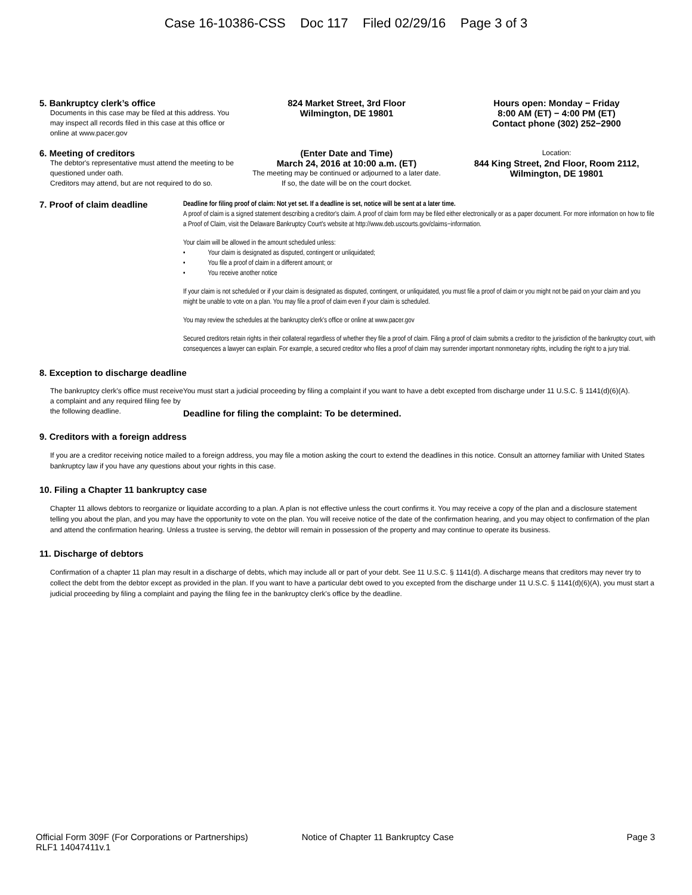Case 16-10386-CSS Doc 117 Filed 02/29/16 Page 3 of 3
5. Bankruptcy clerk’s office
Documents in this case may be filed at this address. You may inspect all records filed in this case at this office or online at www.pacer.gov
824 Market Street, 3rd Floor
Wilmington, DE 19801
Hours open: Monday − Friday
8:00 AM (ET) − 4:00 PM (ET)
Contact phone (302) 252−2900
6. Meeting of creditors
The debtor's representative must attend the meeting to be questioned under oath.
Creditors may attend, but are not required to do so.
(Enter Date and Time)
March 24, 2016 at 10:00 a.m. (ET)
The meeting may be continued or adjourned to a later date.
If so, the date will be on the court docket.
Location:
844 King Street, 2nd Floor, Room 2112,
Wilmington, DE 19801
7. Proof of claim deadline
Deadline for filing proof of claim: Not yet set. If a deadline is set, notice will be sent at a later time.
A proof of claim is a signed statement describing a creditor's claim. A proof of claim form may be filed either electronically or as a paper document. For more information on how to file a Proof of Claim, visit the Delaware Bankruptcy Court's website at http://www.deb.uscourts.gov/claims−information.
Your claim will be allowed in the amount scheduled unless:
• Your claim is designated as disputed, contingent or unliquidated;
• You file a proof of claim in a different amount; or
• You receive another notice
If your claim is not scheduled or if your claim is designated as disputed, contingent, or unliquidated, you must file a proof of claim or you might not be paid on your claim and you might be unable to vote on a plan. You may file a proof of claim even if your claim is scheduled.
You may review the schedules at the bankruptcy clerk's office or online at www.pacer.gov
Secured creditors retain rights in their collateral regardless of whether they file a proof of claim. Filing a proof of claim submits a creditor to the jurisdiction of the bankruptcy court, with consequences a lawyer can explain. For example, a secured creditor who files a proof of claim may surrender important nonmonetary rights, including the right to a jury trial.
8. Exception to discharge deadline
The bankruptcy clerk's office must receive a complaint and any required filing fee by the following deadline.
You must start a judicial proceeding by filing a complaint if you want to have a debt excepted from discharge under 11 U.S.C. § 1141(d)(6)(A).
Deadline for filing the complaint: To be determined.
9. Creditors with a foreign address
If you are a creditor receiving notice mailed to a foreign address, you may file a motion asking the court to extend the deadlines in this notice. Consult an attorney familiar with United States bankruptcy law if you have any questions about your rights in this case.
10. Filing a Chapter 11 bankruptcy case
Chapter 11 allows debtors to reorganize or liquidate according to a plan. A plan is not effective unless the court confirms it. You may receive a copy of the plan and a disclosure statement telling you about the plan, and you may have the opportunity to vote on the plan. You will receive notice of the date of the confirmation hearing, and you may object to confirmation of the plan and attend the confirmation hearing. Unless a trustee is serving, the debtor will remain in possession of the property and may continue to operate its business.
11. Discharge of debtors
Confirmation of a chapter 11 plan may result in a discharge of debts, which may include all or part of your debt. See 11 U.S.C. § 1141(d). A discharge means that creditors may never try to collect the debt from the debtor except as provided in the plan. If you want to have a particular debt owed to you excepted from the discharge under 11 U.S.C. § 1141(d)(6)(A), you must start a judicial proceeding by filing a complaint and paying the filing fee in the bankruptcy clerk's office by the deadline.
Official Form 309F (For Corporations or Partnerships) Notice of Chapter 11 Bankruptcy Case Page 3
RLF1 14047411v.1